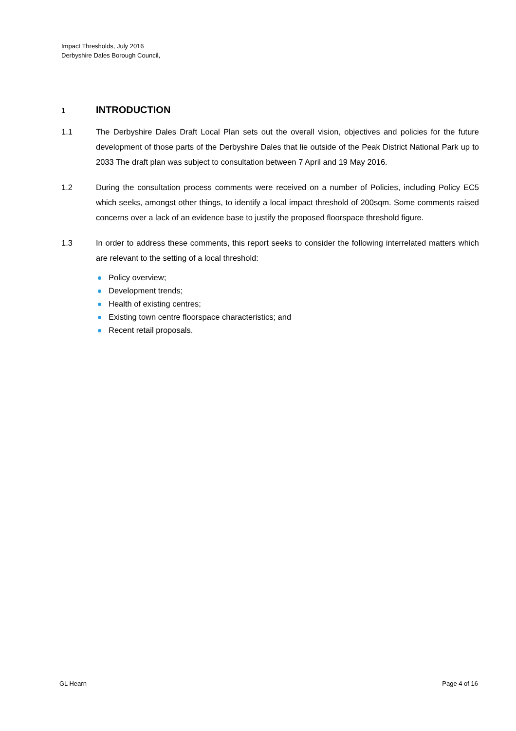Impact Thresholds, July 2016
Derbyshire Dales Borough Council,
1 INTRODUCTION
1.1 The Derbyshire Dales Draft Local Plan sets out the overall vision, objectives and policies for the future development of those parts of the Derbyshire Dales that lie outside of the Peak District National Park up to 2033 The draft plan was subject to consultation between 7 April and 19 May 2016.
1.2 During the consultation process comments were received on a number of Policies, including Policy EC5 which seeks, amongst other things, to identify a local impact threshold of 200sqm. Some comments raised concerns over a lack of an evidence base to justify the proposed floorspace threshold figure.
1.3 In order to address these comments, this report seeks to consider the following interrelated matters which are relevant to the setting of a local threshold:
Policy overview;
Development trends;
Health of existing centres;
Existing town centre floorspace characteristics; and
Recent retail proposals.
GL Hearn Page 4 of 16